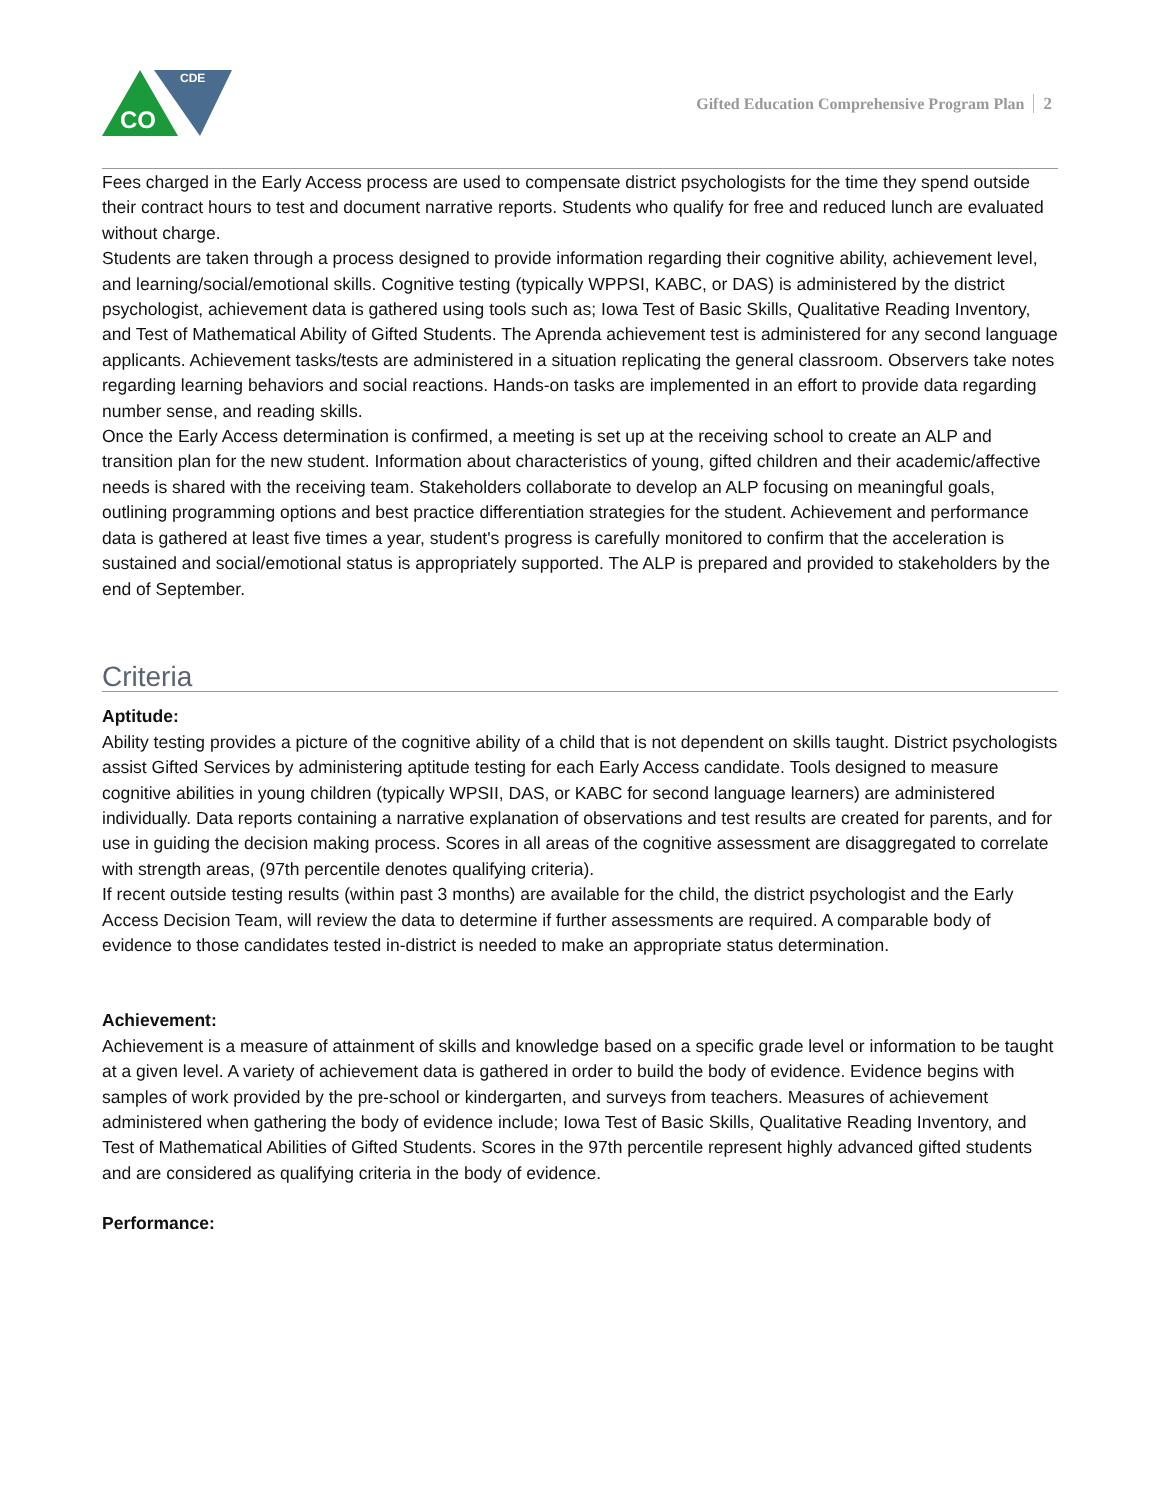CDE
CO
Gifted Education Comprehensive Program Plan 2
Fees charged in the Early Access process are used to compensate district psychologists for the time they spend outside their contract hours to test and document narrative reports. Students who qualify for free and reduced lunch are evaluated without charge.
Students are taken through a process designed to provide information regarding their cognitive ability, achievement level, and learning/social/emotional skills. Cognitive testing (typically WPPSI, KABC, or DAS) is administered by the district psychologist, achievement data is gathered using tools such as; Iowa Test of Basic Skills, Qualitative Reading Inventory, and Test of Mathematical Ability of Gifted Students. The Aprenda achievement test is administered for any second language applicants. Achievement tasks/tests are administered in a situation replicating the general classroom. Observers take notes regarding learning behaviors and social reactions. Hands-on tasks are implemented in an effort to provide data regarding number sense, and reading skills.
Once the Early Access determination is confirmed, a meeting is set up at the receiving school to create an ALP and transition plan for the new student. Information about characteristics of young, gifted children and their academic/affective needs is shared with the receiving team. Stakeholders collaborate to develop an ALP focusing on meaningful goals, outlining programming options and best practice differentiation strategies for the student. Achievement and performance data is gathered at least five times a year, student's progress is carefully monitored to confirm that the acceleration is sustained and social/emotional status is appropriately supported. The ALP is prepared and provided to stakeholders by the end of September.
Criteria
Aptitude:
Ability testing provides a picture of the cognitive ability of a child that is not dependent on skills taught. District psychologists assist Gifted Services by administering aptitude testing for each Early Access candidate. Tools designed to measure cognitive abilities in young children (typically WPSII, DAS, or KABC for second language learners) are administered individually. Data reports containing a narrative explanation of observations and test results are created for parents, and for use in guiding the decision making process. Scores in all areas of the cognitive assessment are disaggregated to correlate with strength areas, (97th percentile denotes qualifying criteria).
If recent outside testing results (within past 3 months) are available for the child, the district psychologist and the Early Access Decision Team, will review the data to determine if further assessments are required. A comparable body of evidence to those candidates tested in-district is needed to make an appropriate status determination.
Achievement:
Achievement is a measure of attainment of skills and knowledge based on a specific grade level or information to be taught at a given level. A variety of achievement data is gathered in order to build the body of evidence. Evidence begins with samples of work provided by the pre-school or kindergarten, and surveys from teachers. Measures of achievement administered when gathering the body of evidence include; Iowa Test of Basic Skills, Qualitative Reading Inventory, and Test of Mathematical Abilities of Gifted Students. Scores in the 97th percentile represent highly advanced gifted students and are considered as qualifying criteria in the body of evidence.
Performance: